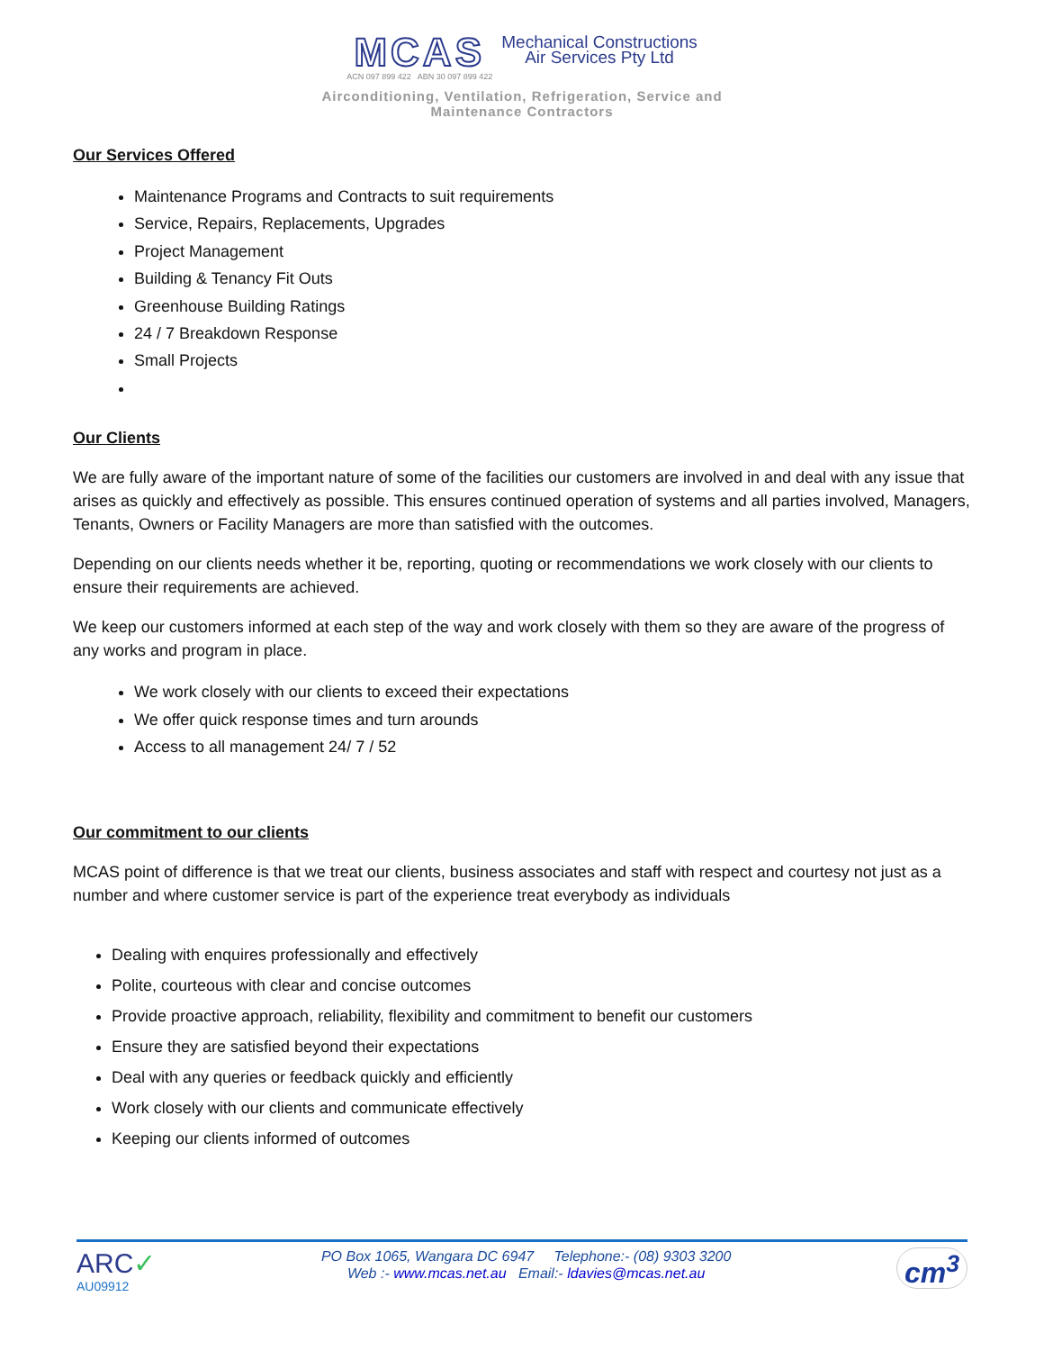MCAS
ACN 097 899 422 ABN 30 097 899 422
Mechanical Constructions
Air Services Pty Ltd
Airconditioning, Ventilation, Refrigeration, Service and
Maintenance Contractors
Our Services Offered
Maintenance Programs and Contracts to suit requirements
Service, Repairs, Replacements, Upgrades
Project Management
Building & Tenancy Fit Outs
Greenhouse Building Ratings
24 / 7 Breakdown Response
Small Projects
Our Clients
We are fully aware of the important nature of some of the facilities our customers are involved in and deal with any issue that arises as quickly and effectively as possible. This ensures continued operation of systems and all parties involved, Managers, Tenants, Owners or Facility Managers are more than satisfied with the outcomes.
Depending on our clients needs whether it be, reporting, quoting or recommendations we work closely with our clients to ensure their requirements are achieved.
We keep our customers informed at each step of the way and work closely with them so they are aware of the progress of any works and program in place.
We work closely with our clients to exceed their expectations
We offer quick response times and turn arounds
Access to all management 24/ 7 / 52
Our commitment to our clients
MCAS point of difference is that we treat our clients, business associates and staff with respect and courtesy not just as a number and where customer service is part of the experience treat everybody as individuals
Dealing with enquires professionally and effectively
Polite, courteous with clear and concise outcomes
Provide proactive approach, reliability, flexibility and commitment to benefit our customers
Ensure they are satisfied beyond their expectations
Deal with any queries or feedback quickly and efficiently
Work closely with our clients and communicate effectively
Keeping our clients informed of outcomes
ARC✓
AU09912
PO Box 1065, Wangara DC 6947 Telephone:- (08) 9303 3200
Web :- www.mcas.net.au Email:- ldavies@mcas.net.au
cm<sup>3</sup>